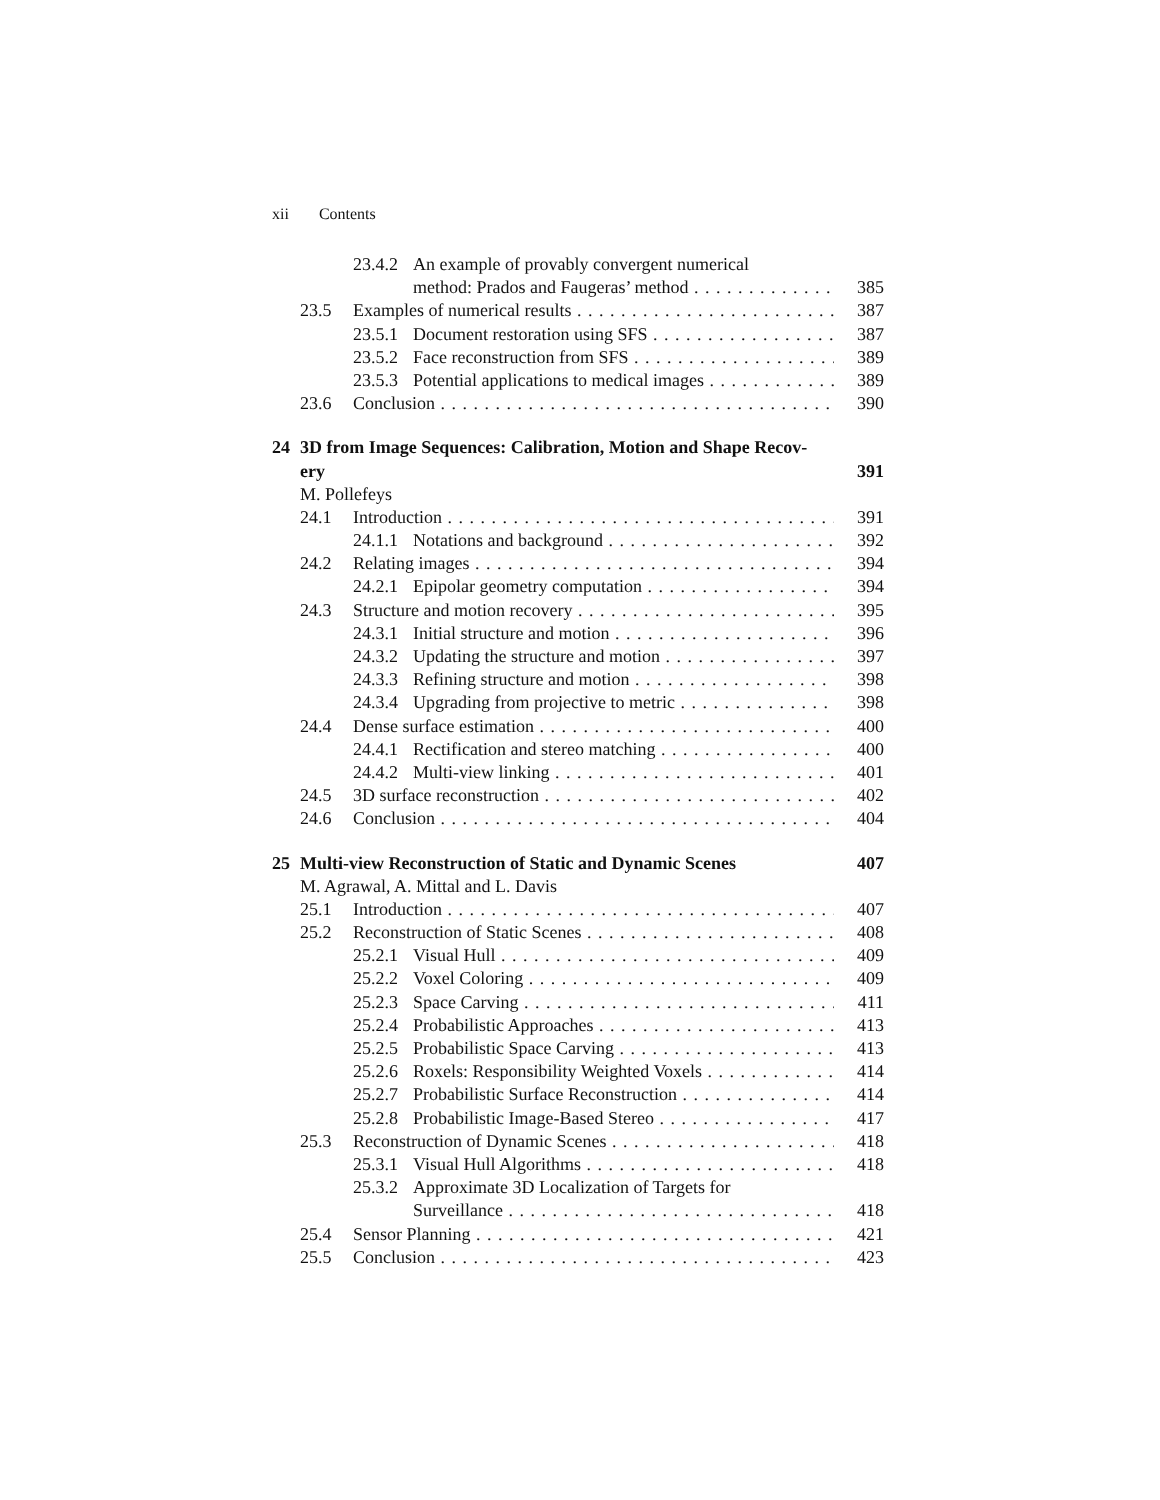xii Contents
23.4.2
An example of provably convergent numerical
method: Prados and Faugeras’ method
385
23.5 Examples of numerical results 387
23.5.1
Document restoration using SFS 387
23.5.2
Face reconstruction from SFS 389
23.5.3
Potential applications to medical images
389
23.6 Conclusion 390
24 3D from Image Sequences: Calibration, Motion and Shape Recov-
ery 391
M. Pollefeys
24.1 Introduction 391
24.1.1
Notations and background 392
24.2 Relating images 394
24.2.1
Epipolar geometry computation 394
24.3 Structure and motion recovery 395
24.3.1
Initial structure and motion 396
24.3.2
Updating the structure and motion
397
24.3.3
Refining structure and motion 398
24.3.4
Upgrading from projective to metric
398
24.4 Dense surface estimation 400
24.4.1
Rectification and stereo matching
400
24.4.2
Multi-view linking 401
24.5 3D surface reconstruction 402
24.6 Conclusion 404
25 Multi-view Reconstruction of Static and Dynamic Scenes
407
M. Agrawal, A. Mittal and L. Davis
25.1 Introduction 407
25.2 Reconstruction of Static Scenes
408
25.2.1
Visual Hull 409
25.2.2
Voxel Coloring 409
25.2.3
Space Carving 411
25.2.4
Probabilistic Approaches 413
25.2.5
Probabilistic Space Carving 413
25.2.6
Roxels: Responsibility Weighted Voxels
414
25.2.7
Probabilistic Surface Reconstruction
414
25.2.8
Probabilistic Image-Based Stereo
417
25.3 Reconstruction of Dynamic Scenes
418
25.3.1
Visual Hull Algorithms 418
25.3.2
Approximate 3D Localization of Targets for
Surveillance 418
25.4 Sensor Planning 421
25.5 Conclusion 423